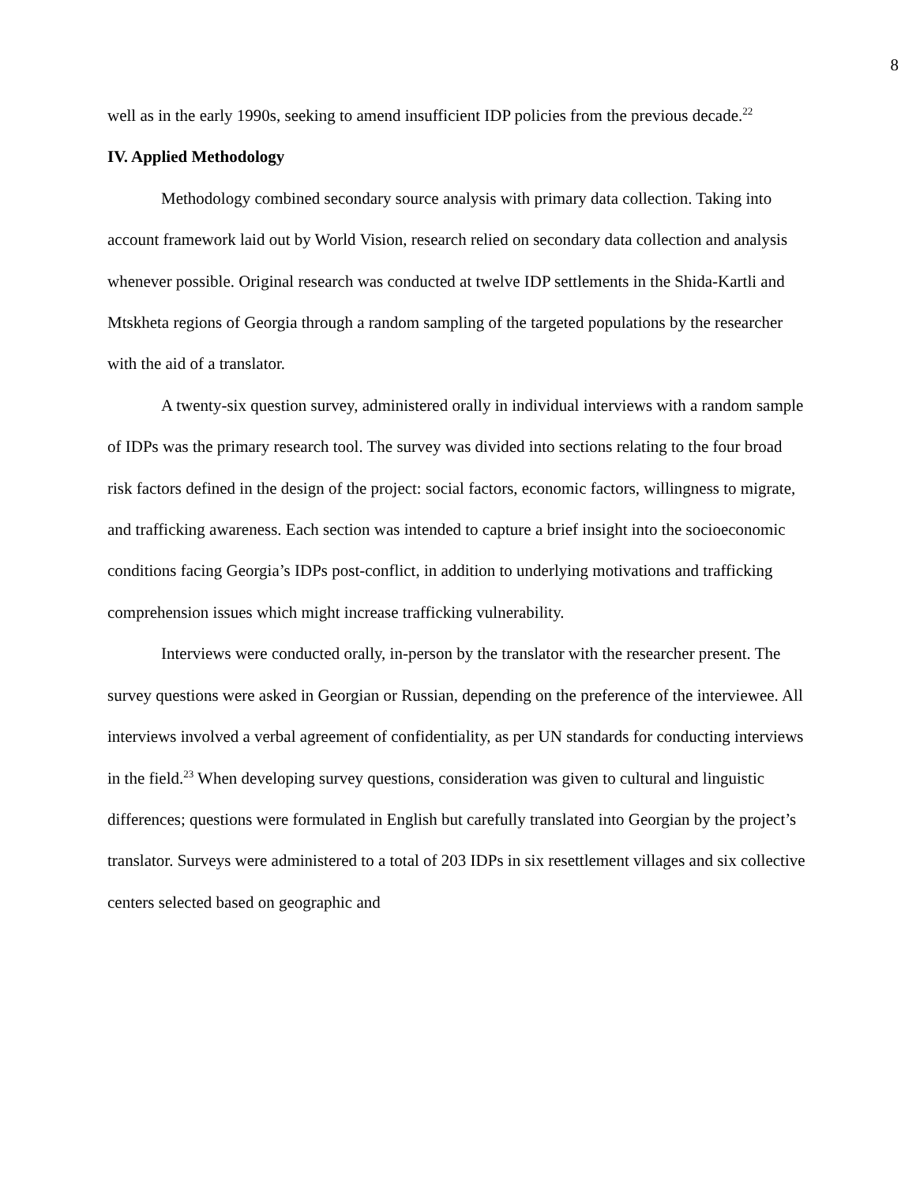8
well as in the early 1990s, seeking to amend insufficient IDP policies from the previous decade.<sup>22</sup>
IV. Applied Methodology
Methodology combined secondary source analysis with primary data collection. Taking into account framework laid out by World Vision, research relied on secondary data collection and analysis whenever possible. Original research was conducted at twelve IDP settlements in the Shida-Kartli and Mtskheta regions of Georgia through a random sampling of the targeted populations by the researcher with the aid of a translator.
A twenty-six question survey, administered orally in individual interviews with a random sample of IDPs was the primary research tool. The survey was divided into sections relating to the four broad risk factors defined in the design of the project: social factors, economic factors, willingness to migrate, and trafficking awareness. Each section was intended to capture a brief insight into the socioeconomic conditions facing Georgia’s IDPs post-conflict, in addition to underlying motivations and trafficking comprehension issues which might increase trafficking vulnerability.
Interviews were conducted orally, in-person by the translator with the researcher present. The survey questions were asked in Georgian or Russian, depending on the preference of the interviewee. All interviews involved a verbal agreement of confidentiality, as per UN standards for conducting interviews in the field.<sup>23</sup> When developing survey questions, consideration was given to cultural and linguistic differences; questions were formulated in English but carefully translated into Georgian by the project’s translator. Surveys were administered to a total of 203 IDPs in six resettlement villages and six collective centers selected based on geographic and